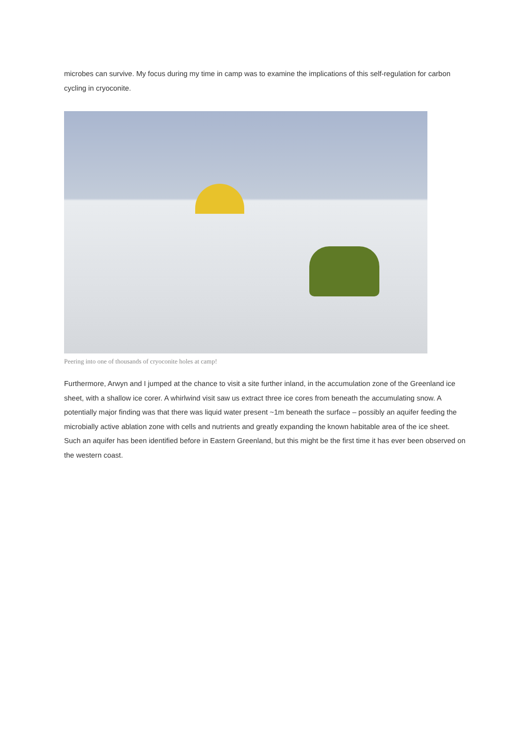microbes can survive. My focus during my time in camp was to examine the implications of this self-regulation for carbon cycling in cryoconite.
Peering into one of thousands of cryoconite holes at camp!
Furthermore, Arwyn and I jumped at the chance to visit a site further inland, in the accumulation zone of the Greenland ice sheet, with a shallow ice corer. A whirlwind visit saw us extract three ice cores from beneath the accumulating snow. A potentially major finding was that there was liquid water present ~1m beneath the surface – possibly an aquifer feeding the microbially active ablation zone with cells and nutrients and greatly expanding the known habitable area of the ice sheet. Such an aquifer has been identified before in Eastern Greenland, but this might be the first time it has ever been observed on the western coast.